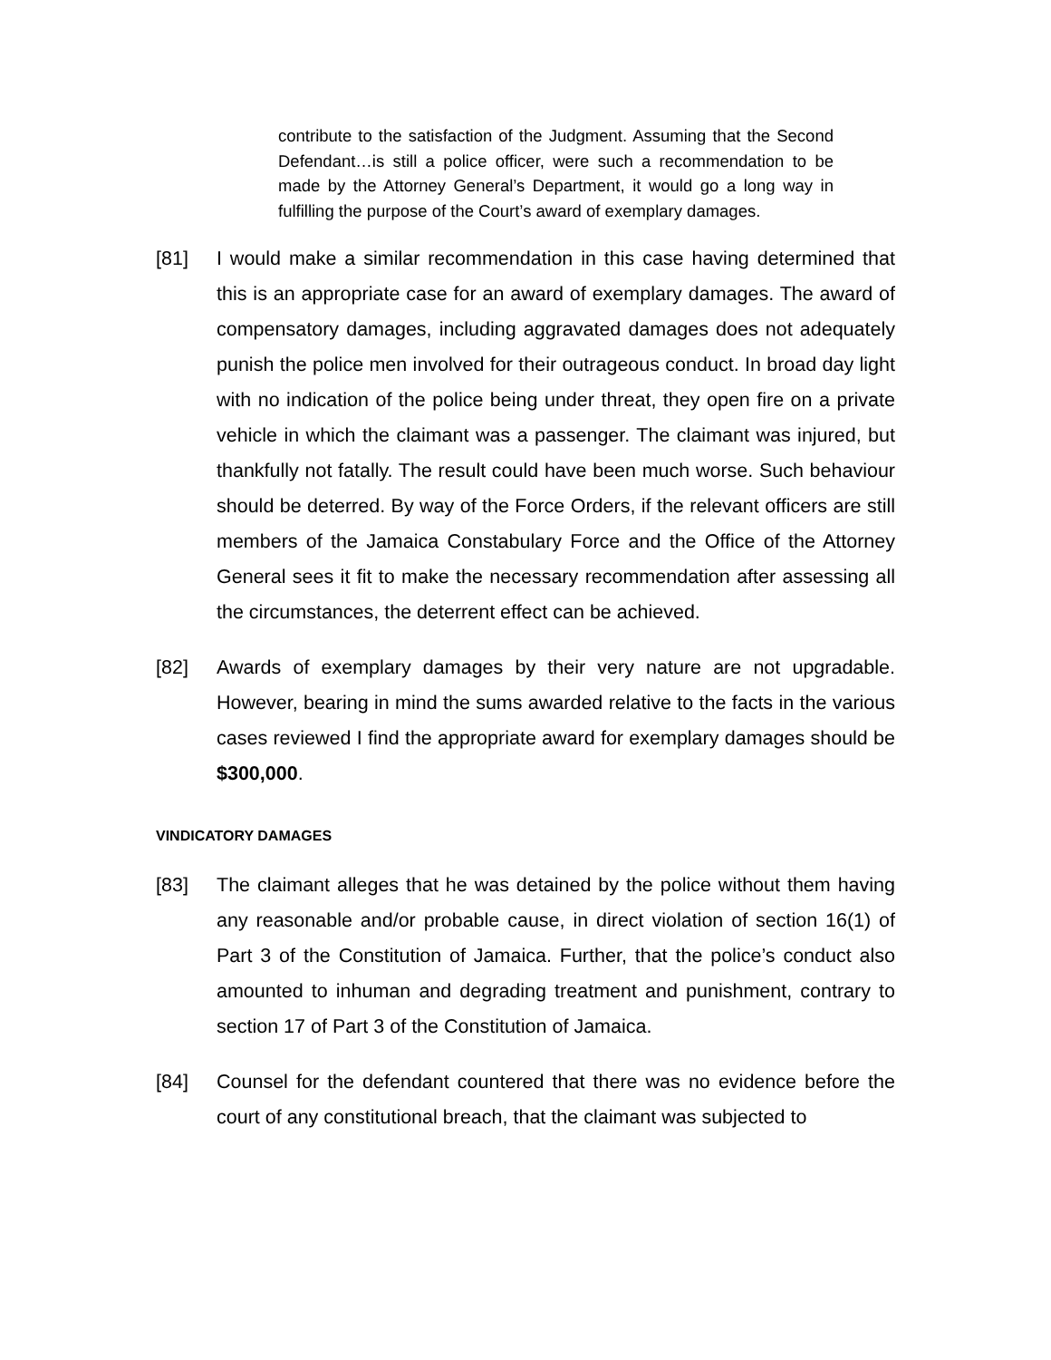contribute to the satisfaction of the Judgment. Assuming that the Second Defendant…is still a police officer, were such a recommendation to be made by the Attorney General’s Department, it would go a long way in fulfilling the purpose of the Court’s award of exemplary damages.
[81] I would make a similar recommendation in this case having determined that this is an appropriate case for an award of exemplary damages. The award of compensatory damages, including aggravated damages does not adequately punish the police men involved for their outrageous conduct. In broad day light with no indication of the police being under threat, they open fire on a private vehicle in which the claimant was a passenger. The claimant was injured, but thankfully not fatally. The result could have been much worse. Such behaviour should be deterred. By way of the Force Orders, if the relevant officers are still members of the Jamaica Constabulary Force and the Office of the Attorney General sees it fit to make the necessary recommendation after assessing all the circumstances, the deterrent effect can be achieved.
[82] Awards of exemplary damages by their very nature are not upgradable. However, bearing in mind the sums awarded relative to the facts in the various cases reviewed I find the appropriate award for exemplary damages should be $300,000.
VINDICATORY DAMAGES
[83] The claimant alleges that he was detained by the police without them having any reasonable and/or probable cause, in direct violation of section 16(1) of Part 3 of the Constitution of Jamaica. Further, that the police’s conduct also amounted to inhuman and degrading treatment and punishment, contrary to section 17 of Part 3 of the Constitution of Jamaica.
[84] Counsel for the defendant countered that there was no evidence before the court of any constitutional breach, that the claimant was subjected to